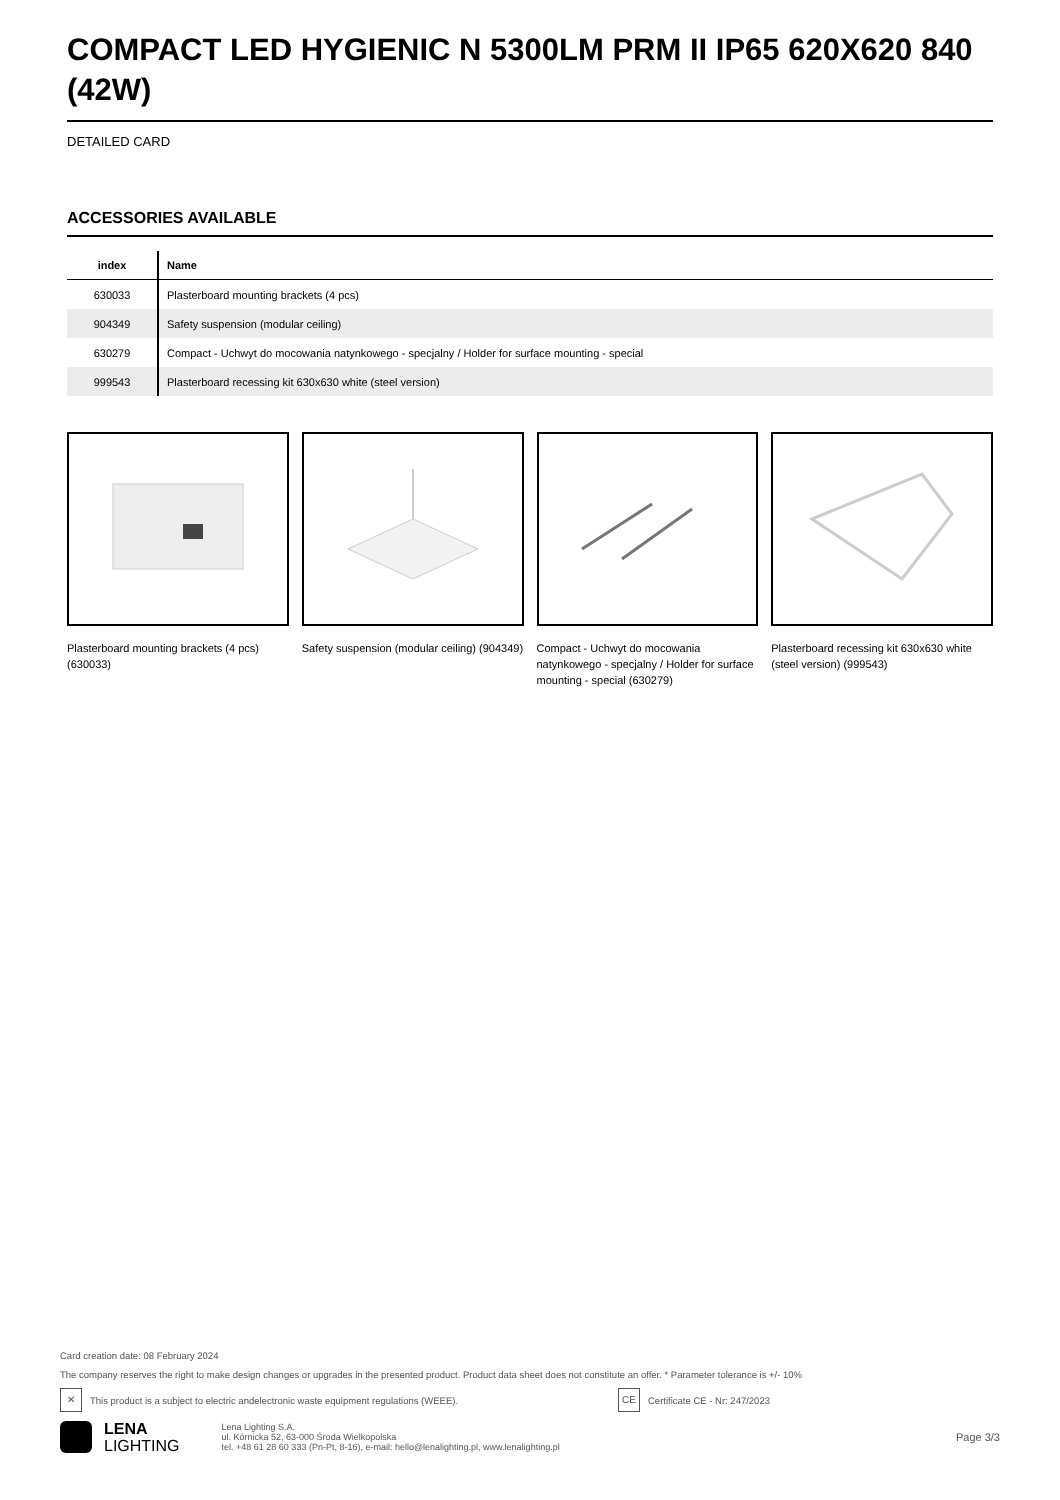COMPACT LED HYGIENIC N 5300LM PRM II IP65 620X620 840 (42W)
DETAILED CARD
ACCESSORIES AVAILABLE
| index | Name |
| --- | --- |
| 630033 | Plasterboard mounting brackets (4 pcs) |
| 904349 | Safety suspension (modular ceiling) |
| 630279 | Compact - Uchwyt do mocowania natynkowego - specjalny / Holder for surface mounting - special |
| 999543 | Plasterboard recessing kit 630x630 white (steel version) |
Plasterboard mounting brackets (4 pcs) (630033)
Safety suspension (modular ceiling) (904349)
Compact - Uchwyt do mocowania natynkowego - specjalny / Holder for surface mounting - special (630279)
Plasterboard recessing kit 630x630 white (steel version) (999543)
Card creation date: 08 February 2024
The company reserves the right to make design changes or upgrades in the presented product. Product data sheet does not constitute an offer. * Parameter tolerance is +/- 10%
✕ This product is a subject to electric andelectronic waste equipment regulations (WEEE). CE Certificate CE - Nr: 247/2023
LENA
LIGHTING
Lena Lighting S.A.
ul. Kórnicka 52, 63-000 Środa Wielkopolska
tel. +48 61 28 60 333 (Pn-Pt, 8-16), e-mail: hello@lenalighting.pl, www.lenalighting.pl
Page 3/3